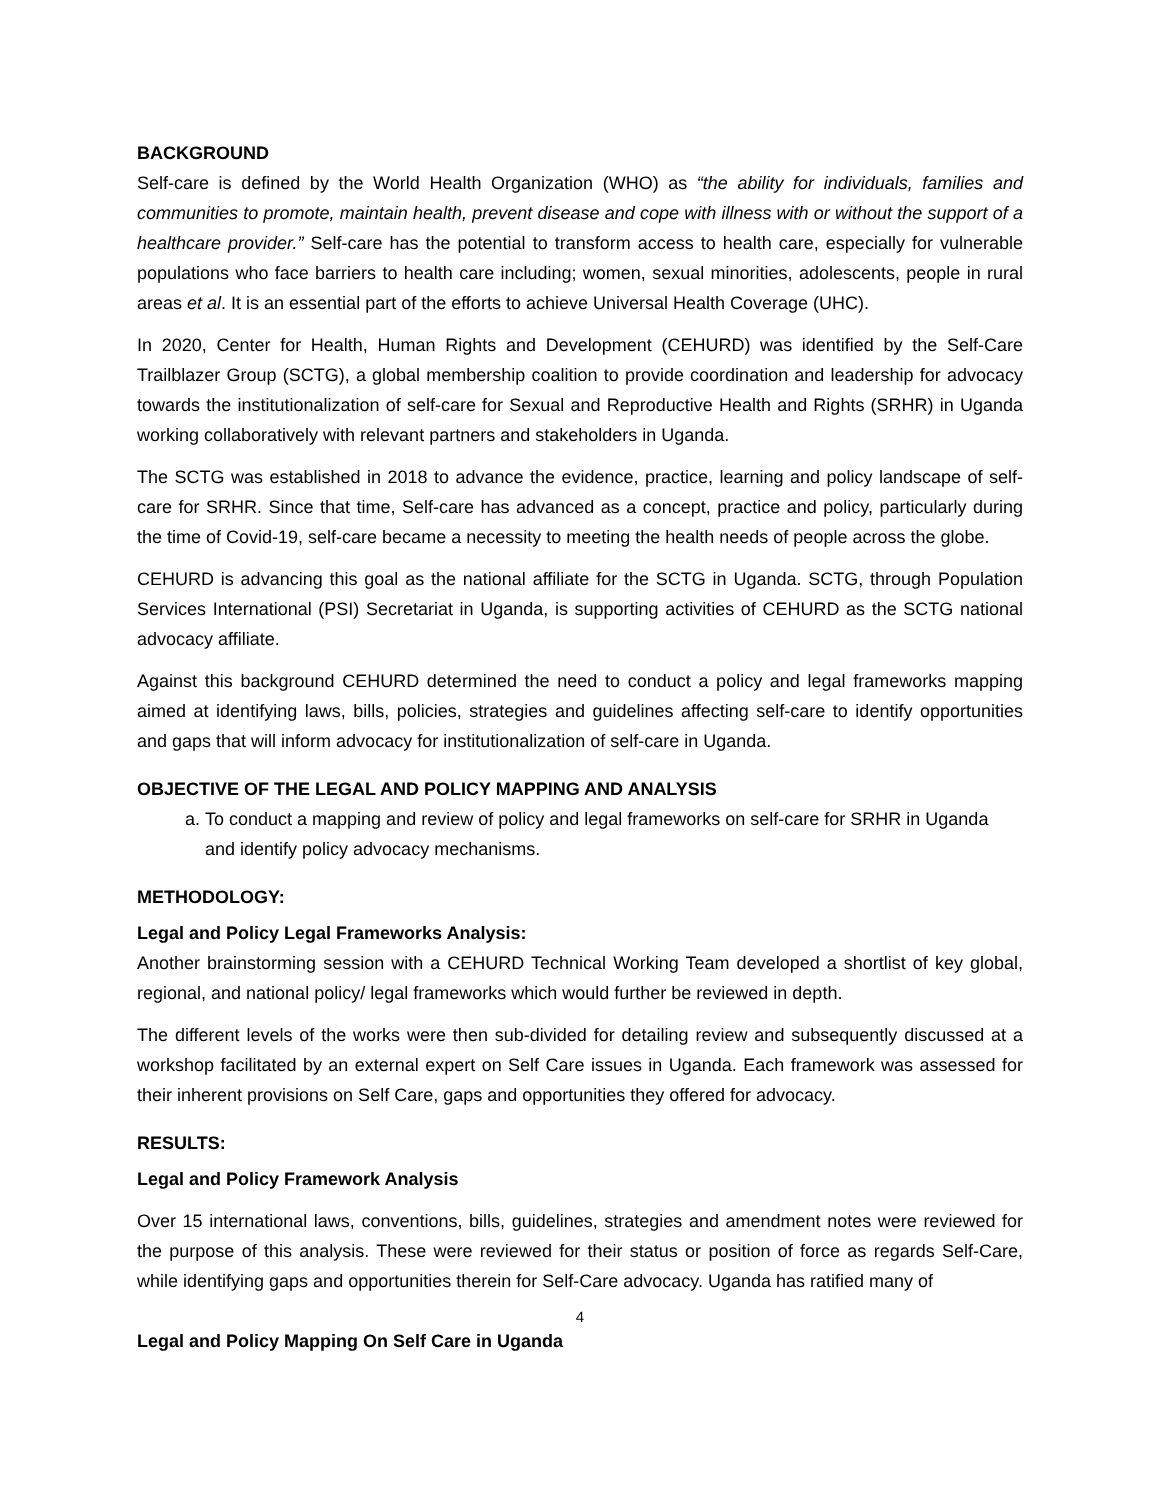BACKGROUND
Self-care is defined by the World Health Organization (WHO) as “the ability for individuals, families and communities to promote, maintain health, prevent disease and cope with illness with or without the support of a healthcare provider.” Self-care has the potential to transform access to health care, especially for vulnerable populations who face barriers to health care including; women, sexual minorities, adolescents, people in rural areas et al. It is an essential part of the efforts to achieve Universal Health Coverage (UHC).
In 2020, Center for Health, Human Rights and Development (CEHURD) was identified by the Self-Care Trailblazer Group (SCTG), a global membership coalition to provide coordination and leadership for advocacy towards the institutionalization of self-care for Sexual and Reproductive Health and Rights (SRHR) in Uganda working collaboratively with relevant partners and stakeholders in Uganda.
The SCTG was established in 2018 to advance the evidence, practice, learning and policy landscape of self-care for SRHR. Since that time, Self-care has advanced as a concept, practice and policy, particularly during the time of Covid-19, self-care became a necessity to meeting the health needs of people across the globe.
CEHURD is advancing this goal as the national affiliate for the SCTG in Uganda. SCTG, through Population Services International (PSI) Secretariat in Uganda, is supporting activities of CEHURD as the SCTG national advocacy affiliate.
Against this background CEHURD determined the need to conduct a policy and legal frameworks mapping aimed at identifying laws, bills, policies, strategies and guidelines affecting self-care to identify opportunities and gaps that will inform advocacy for institutionalization of self-care in Uganda.
OBJECTIVE OF THE LEGAL AND POLICY MAPPING AND ANALYSIS
a. To conduct a mapping and review of policy and legal frameworks on self-care for SRHR in Uganda and identify policy advocacy mechanisms.
METHODOLOGY:
Legal and Policy Legal Frameworks Analysis:
Another brainstorming session with a CEHURD Technical Working Team developed a shortlist of key global, regional, and national policy/ legal frameworks which would further be reviewed in depth.
The different levels of the works were then sub-divided for detailing review and subsequently discussed at a workshop facilitated by an external expert on Self Care issues in Uganda. Each framework was assessed for their inherent provisions on Self Care, gaps and opportunities they offered for advocacy.
RESULTS:
Legal and Policy Framework Analysis
Over 15 international laws, conventions, bills, guidelines, strategies and amendment notes were reviewed for the purpose of this analysis. These were reviewed for their status or position of force as regards Self-Care, while identifying gaps and opportunities therein for Self-Care advocacy. Uganda has ratified many of
4
Legal and Policy Mapping On Self Care in Uganda